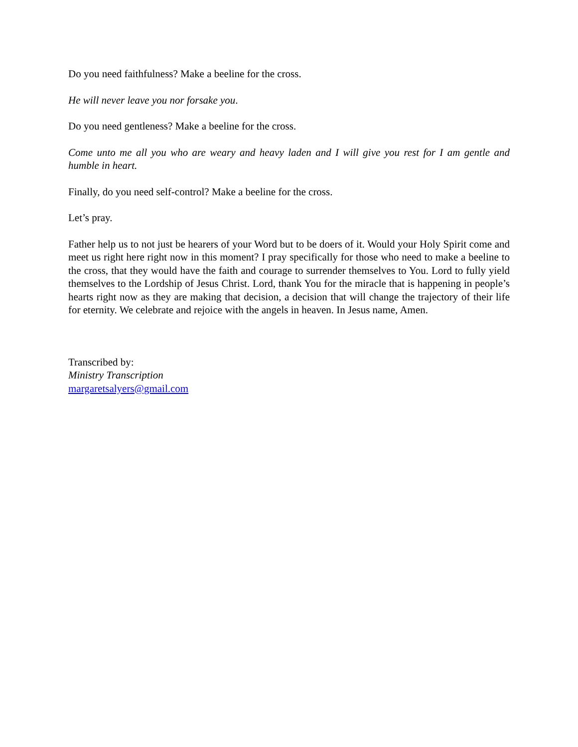Do you need faithfulness? Make a beeline for the cross.
He will never leave you nor forsake you.
Do you need gentleness? Make a beeline for the cross.
Come unto me all you who are weary and heavy laden and I will give you rest for I am gentle and humble in heart.
Finally, do you need self-control? Make a beeline for the cross.
Let’s pray.
Father help us to not just be hearers of your Word but to be doers of it. Would your Holy Spirit come and meet us right here right now in this moment? I pray specifically for those who need to make a beeline to the cross, that they would have the faith and courage to surrender themselves to You. Lord to fully yield themselves to the Lordship of Jesus Christ. Lord, thank You for the miracle that is happening in people’s hearts right now as they are making that decision, a decision that will change the trajectory of their life for eternity. We celebrate and rejoice with the angels in heaven. In Jesus name, Amen.
Transcribed by:
Ministry Transcription
margaretsalyers@gmail.com